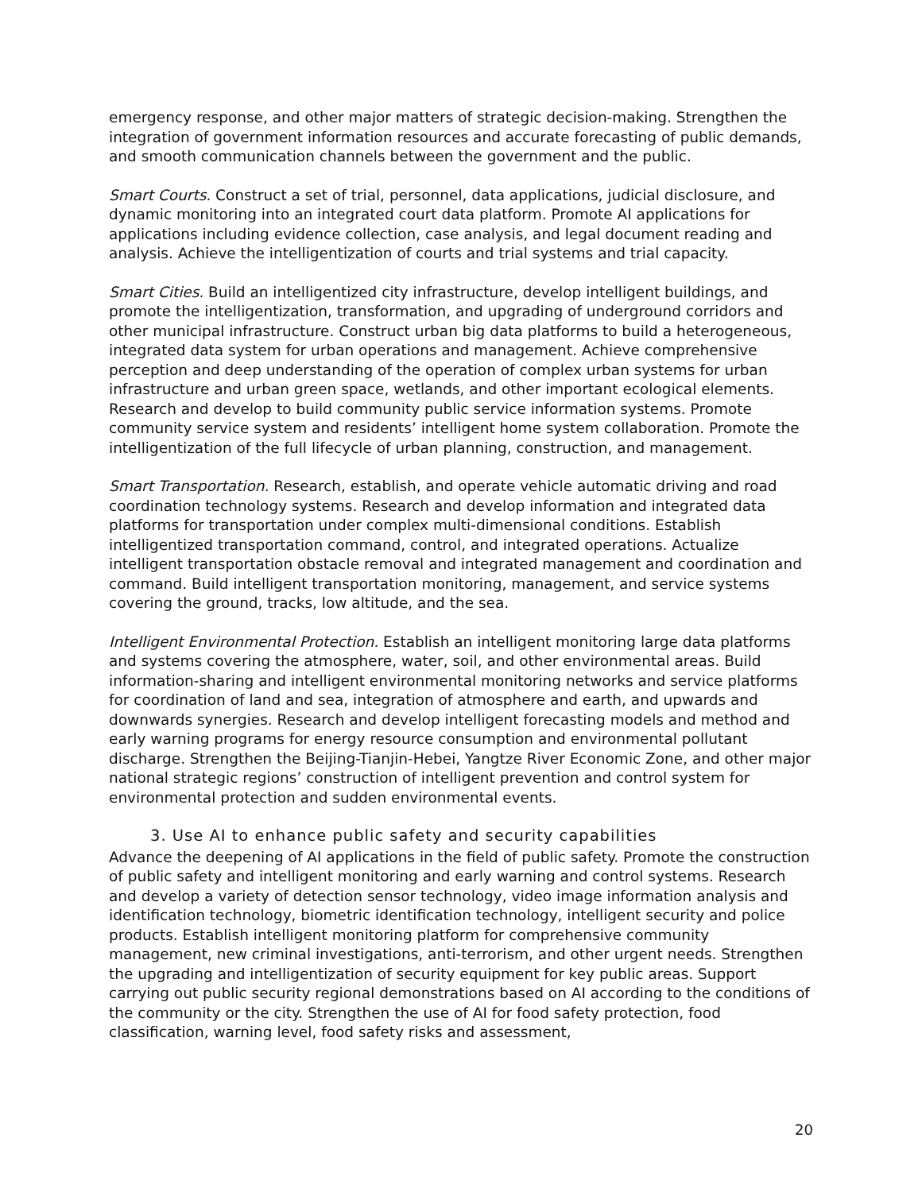emergency response, and other major matters of strategic decision-making. Strengthen the integration of government information resources and accurate forecasting of public demands, and smooth communication channels between the government and the public.
Smart Courts. Construct a set of trial, personnel, data applications, judicial disclosure, and dynamic monitoring into an integrated court data platform. Promote AI applications for applications including evidence collection, case analysis, and legal document reading and analysis. Achieve the intelligentization of courts and trial systems and trial capacity.
Smart Cities. Build an intelligentized city infrastructure, develop intelligent buildings, and promote the intelligentization, transformation, and upgrading of underground corridors and other municipal infrastructure. Construct urban big data platforms to build a heterogeneous, integrated data system for urban operations and management. Achieve comprehensive perception and deep understanding of the operation of complex urban systems for urban infrastructure and urban green space, wetlands, and other important ecological elements. Research and develop to build community public service information systems. Promote community service system and residents’ intelligent home system collaboration. Promote the intelligentization of the full lifecycle of urban planning, construction, and management.
Smart Transportation. Research, establish, and operate vehicle automatic driving and road coordination technology systems. Research and develop information and integrated data platforms for transportation under complex multi-dimensional conditions. Establish intelligentized transportation command, control, and integrated operations. Actualize intelligent transportation obstacle removal and integrated management and coordination and command. Build intelligent transportation monitoring, management, and service systems covering the ground, tracks, low altitude, and the sea.
Intelligent Environmental Protection. Establish an intelligent monitoring large data platforms and systems covering the atmosphere, water, soil, and other environmental areas. Build information-sharing and intelligent environmental monitoring networks and service platforms for coordination of land and sea, integration of atmosphere and earth, and upwards and downwards synergies. Research and develop intelligent forecasting models and method and early warning programs for energy resource consumption and environmental pollutant discharge. Strengthen the Beijing-Tianjin-Hebei, Yangtze River Economic Zone, and other major national strategic regions’ construction of intelligent prevention and control system for environmental protection and sudden environmental events.
3. Use AI to enhance public safety and security capabilities
Advance the deepening of AI applications in the field of public safety. Promote the construction of public safety and intelligent monitoring and early warning and control systems. Research and develop a variety of detection sensor technology, video image information analysis and identification technology, biometric identification technology, intelligent security and police products. Establish intelligent monitoring platform for comprehensive community management, new criminal investigations, anti-terrorism, and other urgent needs. Strengthen the upgrading and intelligentization of security equipment for key public areas. Support carrying out public security regional demonstrations based on AI according to the conditions of the community or the city. Strengthen the use of AI for food safety protection, food classification, warning level, food safety risks and assessment,
20